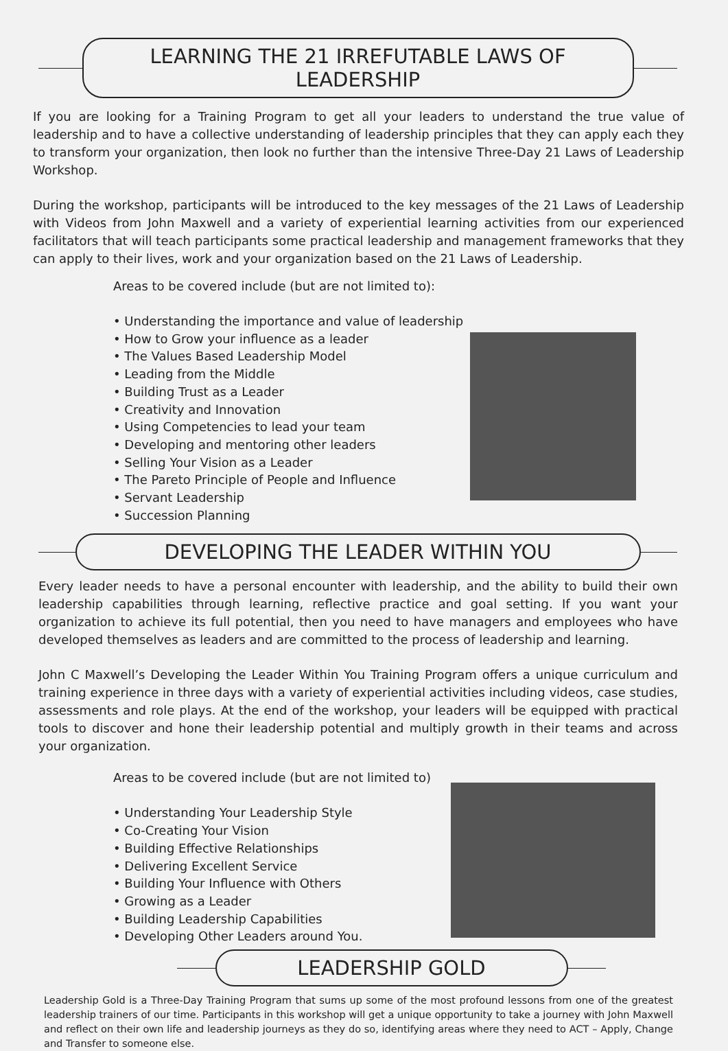LEARNING THE 21 IRREFUTABLE LAWS OF LEADERSHIP
If you are looking for a Training Program to get all your leaders to understand the true value of leadership and to have a collective understanding of leadership principles that they can apply each they to transform your organi­zation, then look no further than the intensive Three-Day 21 Laws of Leadership Workshop.
During the workshop, participants will be introduced to the key messages of the 21 Laws of Leadership with Videos from John Maxwell and a variety of experiential learning activities from our experienced facilitators that will teach participants some practical leadership and management frameworks that they can apply to their lives, work and your organization based on the 21 Laws of Leadership.
Areas to be covered include (but are not limited to):
• Understanding the importance and value of leadership
• How to Grow your influence as a leader
• The Values Based Leadership Model
• Leading from the Middle
• Building Trust as a Leader
• Creativity and Innovation
• Using Competencies to lead your team
• Developing and mentoring other leaders
• Selling Your Vision as a Leader
• The Pareto Principle of People and Influence
• Servant Leadership
• Succession Planning
DEVELOPING THE LEADER WITHIN YOU
Every leader needs to have a personal encounter with leadership, and the ability to build their own leadership capabilities through learning, reflective practice and goal setting. If you want your organization to achieve its full potential, then you need to have managers and employees who have developed themselves as leaders and are committed to the process of leadership and learning.
John C Maxwell’s Developing the Leader Within You Training Program offers a unique curriculum and training experience in three days with a variety of experiential activities including videos, case studies, assessments and role plays. At the end of the workshop, your leaders will be equipped with practical tools to discover and hone their leadership potential and multiply growth in their teams and across your organization.
Areas to be covered include (but are not limited to)
• Understanding Your Leadership Style
• Co-Creating Your Vision
• Building Effective Relationships
• Delivering Excellent Service
• Building Your Influence with Others
• Growing as a Leader
• Building Leadership Capabilities
• Developing Other Leaders around You.
LEADERSHIP GOLD
Leadership Gold is a Three-Day Training Program that sums up some of the most profound lessons from one of the greatest leadership trainers of our time. Participants in this workshop will get a unique opportunity to take a journey with John Maxwell and reflect on their own life and leadership journeys as they do so, identifying areas where they need to ACT – Apply, Change and Transfer to someone else.